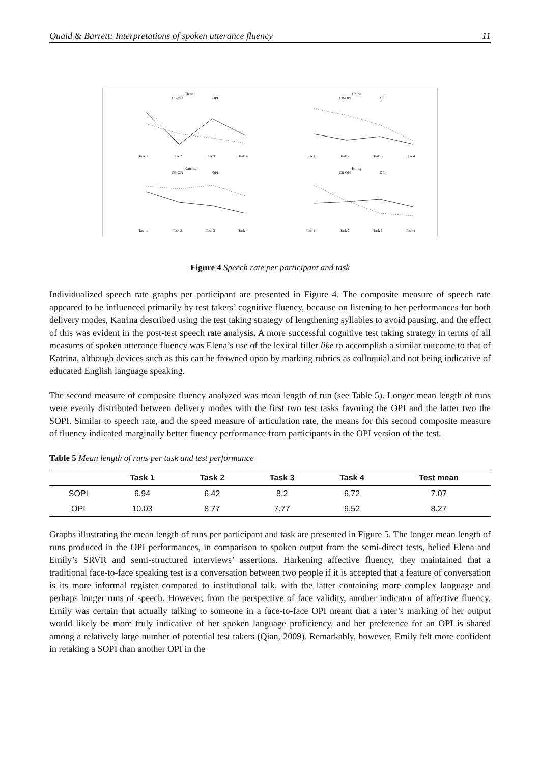Quaid & Barrett: Interpretations of spoken utterance fluency 11
Elena
CB-OPI
OPI
Task 1
Task 2
Task 3
Task 4
Chloe
CB-OPI
OPI
Task 1
Task 2
Task 3
Task 4
Katrina
CB-OPI
OPI
Task 1
Task 2
Task 3
Task 4
Emily
CB-OPI
OPI
Task 1
Task 2
Task 3
Task 4
Figure 4 Speech rate per participant and task
Individualized speech rate graphs per participant are presented in Figure 4. The composite measure of speech rate appeared to be influenced primarily by test takers’ cognitive fluency, because on listening to her performances for both delivery modes, Katrina described using the test taking strategy of lengthening syllables to avoid pausing, and the effect of this was evident in the post-test speech rate analysis. A more successful cognitive test taking strategy in terms of all measures of spoken utterance fluency was Elena’s use of the lexical filler like to accomplish a similar outcome to that of Katrina, although devices such as this can be frowned upon by marking rubrics as colloquial and not being indicative of educated English language speaking.
The second measure of composite fluency analyzed was mean length of run (see Table 5). Longer mean length of runs were evenly distributed between delivery modes with the first two test tasks favoring the OPI and the latter two the SOPI. Similar to speech rate, and the speed measure of articulation rate, the means for this second composite measure of fluency indicated marginally better fluency performance from participants in the OPI version of the test.
Table 5 Mean length of runs per task and test performance
| | Task 1 | Task 2 | Task 3 | Task 4 | Test mean |
| --- | --- | --- | --- | --- | --- |
| SOPI | 6.94 | 6.42 | 8.2 | 6.72 | 7.07 |
| OPI | 10.03 | 8.77 | 7.77 | 6.52 | 8.27 |
Graphs illustrating the mean length of runs per participant and task are presented in Figure 5. The longer mean length of runs produced in the OPI performances, in comparison to spoken output from the semi-direct tests, belied Elena and Emily’s SRVR and semi-structured interviews’ assertions. Harkening affective fluency, they maintained that a traditional face-to-face speaking test is a conversation between two people if it is accepted that a feature of conversation is its more informal register compared to institutional talk, with the latter containing more complex language and perhaps longer runs of speech. However, from the perspective of face validity, another indicator of affective fluency, Emily was certain that actually talking to someone in a face-to-face OPI meant that a rater’s marking of her output would likely be more truly indicative of her spoken language proficiency, and her preference for an OPI is shared among a relatively large number of potential test takers (Qian, 2009). Remarkably, however, Emily felt more confident in retaking a SOPI than another OPI in the